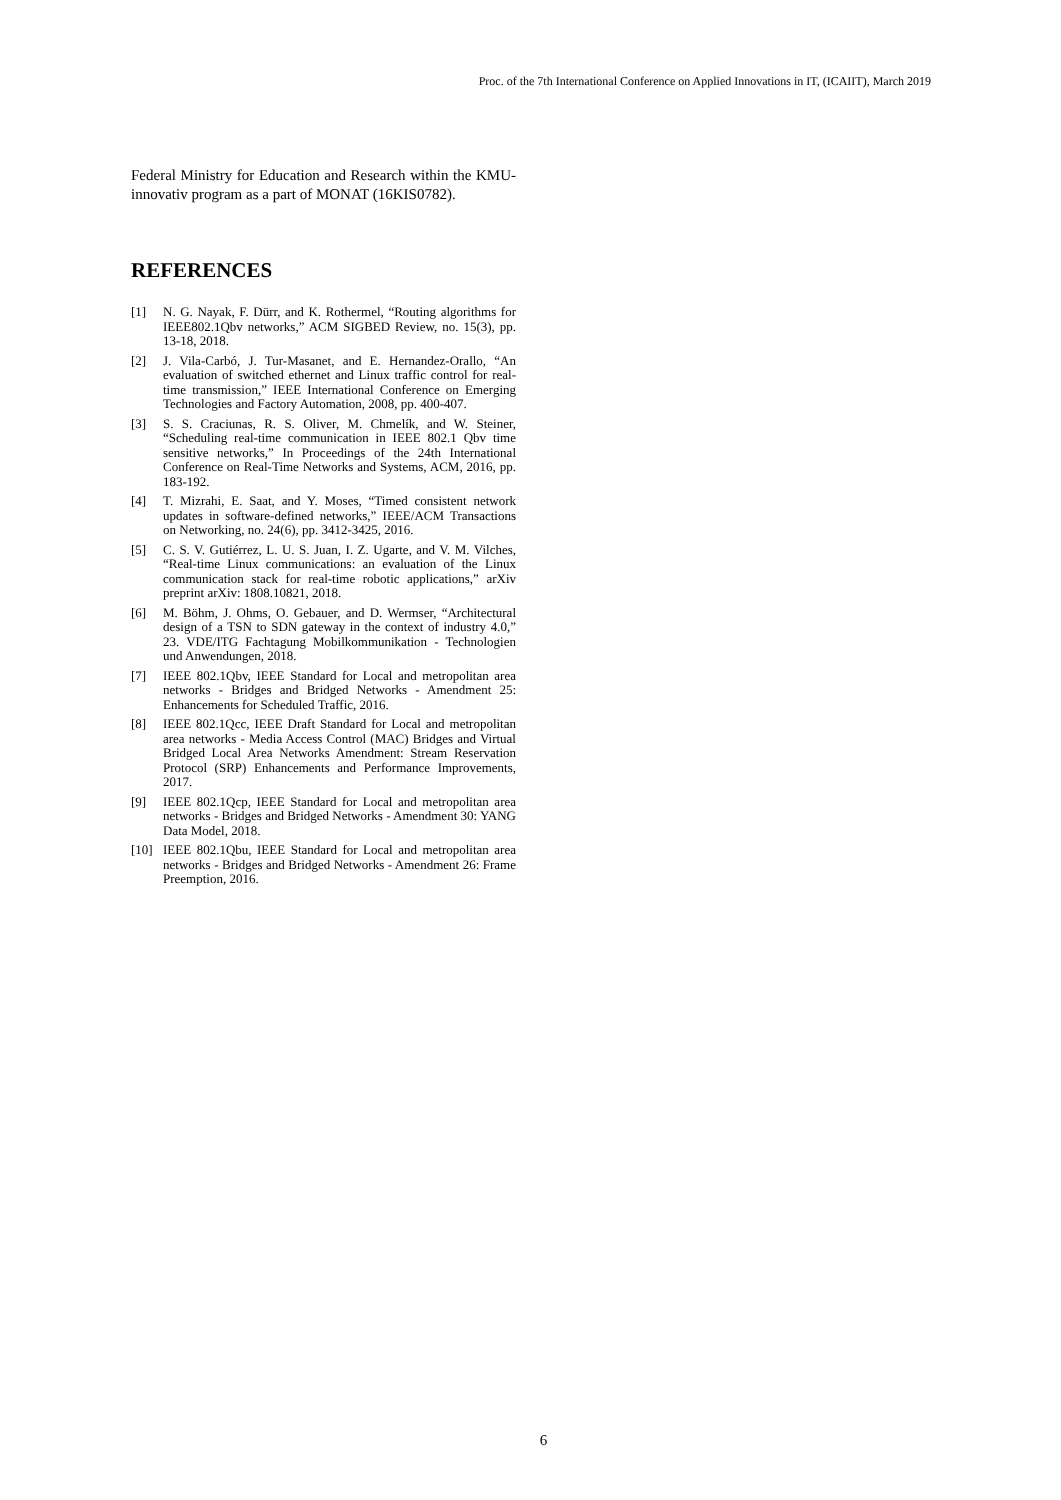Proc. of the 7th International Conference on Applied Innovations in IT, (ICAIIT), March 2019
Federal Ministry for Education and Research within the KMU-innovativ program as a part of MONAT (16KIS0782).
REFERENCES
[1] N. G. Nayak, F. Dürr, and K. Rothermel, “Routing algorithms for IEEE802.1Qbv networks,” ACM SIGBED Review, no. 15(3), pp. 13-18, 2018.
[2] J. Vila-Carbó, J. Tur-Masanet, and E. Hernandez-Orallo, “An evaluation of switched ethernet and Linux traffic control for real-time transmission,” IEEE International Conference on Emerging Technologies and Factory Automation, 2008, pp. 400-407.
[3] S. S. Craciunas, R. S. Oliver, M. Chmelík, and W. Steiner, “Scheduling real-time communication in IEEE 802.1 Qbv time sensitive networks,” In Proceedings of the 24th International Conference on Real-Time Networks and Systems, ACM, 2016, pp. 183-192.
[4] T. Mizrahi, E. Saat, and Y. Moses, “Timed consistent network updates in software-defined networks,” IEEE/ACM Transactions on Networking, no. 24(6), pp. 3412-3425, 2016.
[5] C. S. V. Gutiérrez, L. U. S. Juan, I. Z. Ugarte, and V. M. Vilches, “Real-time Linux communications: an evaluation of the Linux communication stack for real-time robotic applications,” arXiv preprint arXiv: 1808.10821, 2018.
[6] M. Böhm, J. Ohms, O. Gebauer, and D. Wermser, “Architectural design of a TSN to SDN gateway in the context of industry 4.0,” 23. VDE/ITG Fachtagung Mobilkommunikation - Technologien und Anwendungen, 2018.
[7] IEEE 802.1Qbv, IEEE Standard for Local and metropolitan area networks - Bridges and Bridged Networks - Amendment 25: Enhancements for Scheduled Traffic, 2016.
[8] IEEE 802.1Qcc, IEEE Draft Standard for Local and metropolitan area networks - Media Access Control (MAC) Bridges and Virtual Bridged Local Area Networks Amendment: Stream Reservation Protocol (SRP) Enhancements and Performance Improvements, 2017.
[9] IEEE 802.1Qcp, IEEE Standard for Local and metropolitan area networks - Bridges and Bridged Networks - Amendment 30: YANG Data Model, 2018.
[10] IEEE 802.1Qbu, IEEE Standard for Local and metropolitan area networks - Bridges and Bridged Networks - Amendment 26: Frame Preemption, 2016.
6